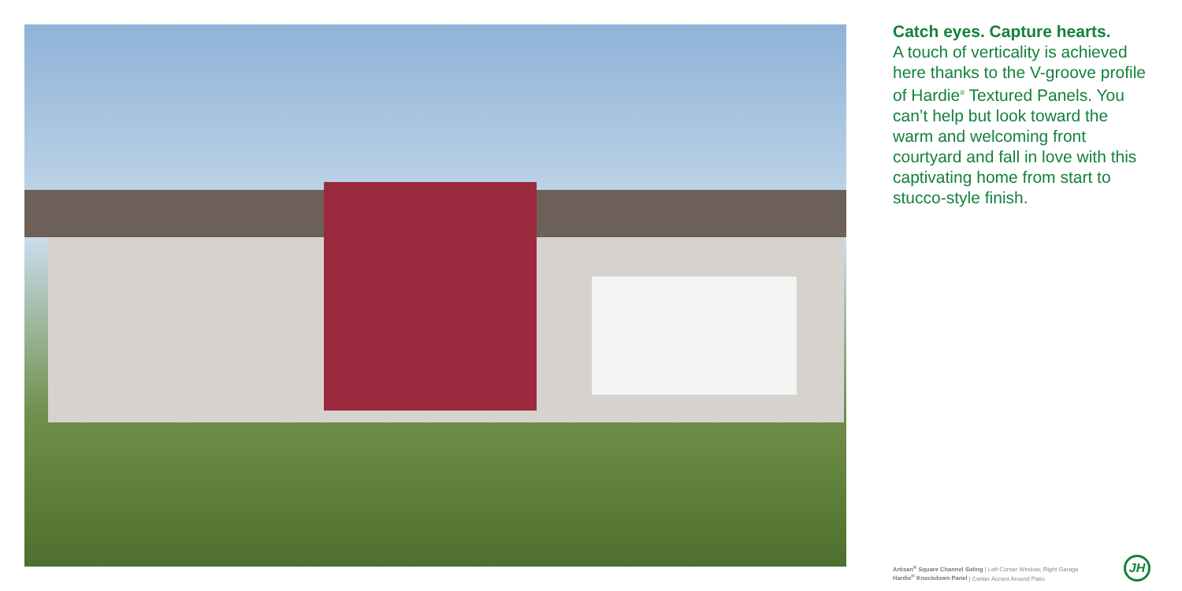Catch eyes. Capture hearts.
A touch of verticality is achieved here thanks to the V-groove profile of Hardie<sup>®</sup> Textured Panels. You can’t help but look toward the warm and welcoming front courtyard and fall in love with this captivating home from start to stucco-style finish.
Artisan<sup>®</sup> Square Channel Siding | Left Corner Window, Right Garage
Hardie<sup>®</sup> Knockdown Panel | Center Accent Around Patio
JH